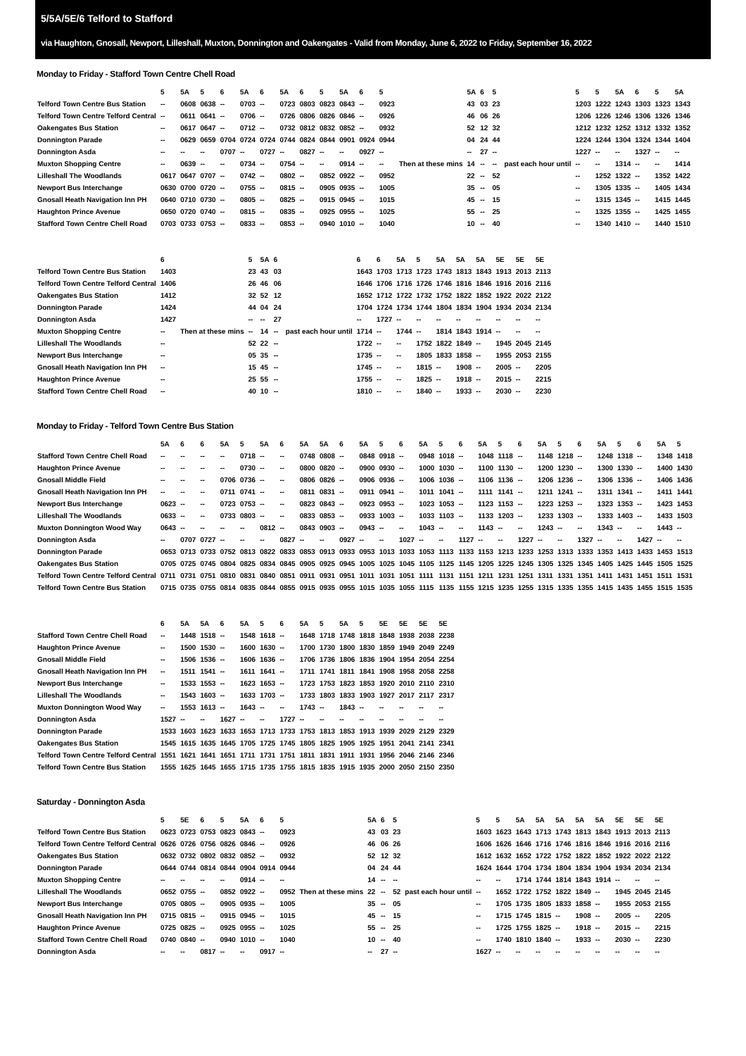5/5A/5E/6 Telford to Stafford
via Haughton, Gnosall, Newport, Lilleshall, Muxton, Donnington and Oakengates - Valid from Monday, June 6, 2022 to Friday, September 16, 2022
Monday to Friday - Stafford Town Centre Chell Road
| | 5 | 5A | 5 | 6 | 5A | 6 | 5A | 6 | 5 | 5A | 6 | 5 | | 5A | 6 | 5 | | 5 | 5 | 5A | 6 | 5 | 5A |
| --- | --- | --- | --- | --- | --- | --- | --- | --- | --- | --- | --- | --- | --- | --- | --- | --- | --- | --- | --- | --- | --- | --- | --- |
| Telford Town Centre Bus Station | -- | 0608 | 0638 | -- | 0703 | -- | 0723 | 0803 | 0823 | 0843 | -- | 0923 | Then at these mins | 43 | 03 | 23 | past each hour until | 1203 | 1222 | 1243 | 1303 | 1323 | 1343 |
| Telford Town Centre Telford Central | -- | 0611 | 0641 | -- | 0706 | -- | 0726 | 0806 | 0826 | 0846 | -- | 0926 | | 46 | 06 | 26 | | 1206 | 1226 | 1246 | 1306 | 1326 | 1346 |
| Oakengates Bus Station | -- | 0617 | 0647 | -- | 0712 | -- | 0732 | 0812 | 0832 | 0852 | -- | 0932 | | 52 | 12 | 32 | | 1212 | 1232 | 1252 | 1312 | 1332 | 1352 |
| Donnington Parade | -- | 0629 | 0659 | 0704 | 0724 | 0724 | 0744 | 0824 | 0844 | 0901 | 0924 | 0944 | | 04 | 24 | 44 | | 1224 | 1244 | 1304 | 1324 | 1344 | 1404 |
| Donnington Asda | -- | -- | -- | 0707 | -- | 0727 | -- | 0827 | -- | -- | 0927 | -- | | -- | 27 | -- | | 1227 | -- | -- | 1327 | -- | -- |
| Muxton Shopping Centre | -- | 0639 | -- | -- | 0734 | -- | 0754 | -- | -- | 0914 | -- | -- | | 14 | -- | -- | | -- | -- | 1314 | -- | -- | 1414 |
| Lilleshall The Woodlands | 0617 | 0647 | 0707 | -- | 0742 | -- | 0802 | -- | 0852 | 0922 | -- | 0952 | | 22 | -- | 52 | | -- | 1252 | 1322 | -- | 1352 | 1422 |
| Newport Bus Interchange | 0630 | 0700 | 0720 | -- | 0755 | -- | 0815 | -- | 0905 | 0935 | -- | 1005 | | 35 | -- | 05 | | -- | 1305 | 1335 | -- | 1405 | 1434 |
| Gnosall Heath Navigation Inn PH | 0640 | 0710 | 0730 | -- | 0805 | -- | 0825 | -- | 0915 | 0945 | -- | 1015 | | 45 | -- | 15 | | -- | 1315 | 1345 | -- | 1415 | 1445 |
| Haughton Prince Avenue | 0650 | 0720 | 0740 | -- | 0815 | -- | 0835 | -- | 0925 | 0955 | -- | 1025 | | 55 | -- | 25 | | -- | 1325 | 1355 | -- | 1425 | 1455 |
| Stafford Town Centre Chell Road | 0703 | 0733 | 0753 | -- | 0833 | -- | 0853 | -- | 0940 | 1010 | -- | 1040 | | 10 | -- | 40 | | -- | 1340 | 1410 | -- | 1440 | 1510 |
| | 6 | | 5 | 5A | 6 | | 6 | 6 | 5A | 5 | 5A | 5A | 5A | 5E | 5E | 5E |
| --- | --- | --- | --- | --- | --- | --- | --- | --- | --- | --- | --- | --- | --- | --- | --- | --- |
| Telford Town Centre Bus Station | 1403 | Then at these mins | 23 | 43 | 03 | past each hour until | 1643 | 1703 | 1713 | 1723 | 1743 | 1813 | 1843 | 1913 | 2013 | 2113 |
| Telford Town Centre Telford Central | 1406 | | 26 | 46 | 06 | | 1646 | 1706 | 1716 | 1726 | 1746 | 1816 | 1846 | 1916 | 2016 | 2116 |
| Oakengates Bus Station | 1412 | | 32 | 52 | 12 | | 1652 | 1712 | 1722 | 1732 | 1752 | 1822 | 1852 | 1922 | 2022 | 2122 |
| Donnington Parade | 1424 | | 44 | 04 | 24 | | 1704 | 1724 | 1734 | 1744 | 1804 | 1834 | 1904 | 1934 | 2034 | 2134 |
| Donnington Asda | 1427 | | -- | -- | 27 | | -- | 1727 | -- | -- | -- | -- | -- | -- | -- | -- |
| Muxton Shopping Centre | -- | | -- | 14 | -- | | 1714 | -- | 1744 | -- | 1814 | 1843 | 1914 | -- | -- | -- |
| Lilleshall The Woodlands | -- | | 52 | 22 | -- | | 1722 | -- | -- | 1752 | 1822 | 1849 | -- | 1945 | 2045 | 2145 |
| Newport Bus Interchange | -- | | 05 | 35 | -- | | 1735 | -- | -- | 1805 | 1833 | 1858 | -- | 1955 | 2053 | 2155 |
| Gnosall Heath Navigation Inn PH | -- | | 15 | 45 | -- | | 1745 | -- | -- | 1815 | -- | 1908 | -- | 2005 | -- | 2205 |
| Haughton Prince Avenue | -- | | 25 | 55 | -- | | 1755 | -- | -- | 1825 | -- | 1918 | -- | 2015 | -- | 2215 |
| Stafford Town Centre Chell Road | -- | | 40 | 10 | -- | | 1810 | -- | -- | 1840 | -- | 1933 | -- | 2030 | -- | 2230 |
Monday to Friday - Telford Town Centre Bus Station
| | 5A | 6 | 6 | 5A | 5 | 5A | 6 | 5A | 5A | 6 | 5A | 5 | 6 | 5A | 5 | 6 | 5A | 5 | 6 | 5A | 5 | 6 | 5A | 5 | 6 | 5A | 5 |
| --- | --- | --- | --- | --- | --- | --- | --- | --- | --- | --- | --- | --- | --- | --- | --- | --- | --- | --- | --- | --- | --- | --- | --- | --- | --- | --- | --- |
| Stafford Town Centre Chell Road | -- | -- | -- | -- | 0718 | -- | -- | 0748 | 0808 | -- | 0848 | 0918 | -- | 0948 | 1018 | -- | 1048 | 1118 | -- | 1148 | 1218 | -- | 1248 | 1318 | -- | 1348 | 1418 |
| Haughton Prince Avenue | -- | -- | -- | -- | 0730 | -- | -- | 0800 | 0820 | -- | 0900 | 0930 | -- | 1000 | 1030 | -- | 1100 | 1130 | -- | 1200 | 1230 | -- | 1300 | 1330 | -- | 1400 | 1430 |
| Gnosall Middle Field | -- | -- | -- | 0706 | 0736 | -- | -- | 0806 | 0826 | -- | 0906 | 0936 | -- | 1006 | 1036 | -- | 1106 | 1136 | -- | 1206 | 1236 | -- | 1306 | 1336 | -- | 1406 | 1436 |
| Gnosall Heath Navigation Inn PH | -- | -- | -- | 0711 | 0741 | -- | -- | 0811 | 0831 | -- | 0911 | 0941 | -- | 1011 | 1041 | -- | 1111 | 1141 | -- | 1211 | 1241 | -- | 1311 | 1341 | -- | 1411 | 1441 |
| Newport Bus Interchange | 0623 | -- | -- | 0723 | 0753 | -- | -- | 0823 | 0843 | -- | 0923 | 0953 | -- | 1023 | 1053 | -- | 1123 | 1153 | -- | 1223 | 1253 | -- | 1323 | 1353 | -- | 1423 | 1453 |
| Lilleshall The Woodlands | 0633 | -- | -- | 0733 | 0803 | -- | -- | 0833 | 0853 | -- | 0933 | 1003 | -- | 1033 | 1103 | -- | 1133 | 1203 | -- | 1233 | 1303 | -- | 1333 | 1403 | -- | 1433 | 1503 |
| Muxton Donnington Wood Way | 0643 | -- | -- | -- | -- | 0812 | -- | 0843 | 0903 | -- | 0943 | -- | -- | 1043 | -- | -- | 1143 | -- | -- | 1243 | -- | -- | 1343 | -- | -- | 1443 | -- |
| Donnington Asda | -- | 0707 | 0727 | -- | -- | -- | 0827 | -- | -- | 0927 | -- | -- | 1027 | -- | -- | 1127 | -- | -- | 1227 | -- | -- | 1327 | -- | -- | 1427 | -- | -- |
| Donnington Parade | 0653 | 0713 | 0733 | 0752 | 0813 | 0822 | 0833 | 0853 | 0913 | 0933 | 0953 | 1013 | 1033 | 1053 | 1113 | 1133 | 1153 | 1213 | 1233 | 1253 | 1313 | 1333 | 1353 | 1413 | 1433 | 1453 | 1513 |
| Oakengates Bus Station | 0705 | 0725 | 0745 | 0804 | 0825 | 0834 | 0845 | 0905 | 0925 | 0945 | 1005 | 1025 | 1045 | 1105 | 1125 | 1145 | 1205 | 1225 | 1245 | 1305 | 1325 | 1345 | 1405 | 1425 | 1445 | 1505 | 1525 |
| Telford Town Centre Telford Central | 0711 | 0731 | 0751 | 0810 | 0831 | 0840 | 0851 | 0911 | 0931 | 0951 | 1011 | 1031 | 1051 | 1111 | 1131 | 1151 | 1211 | 1231 | 1251 | 1311 | 1331 | 1351 | 1411 | 1431 | 1451 | 1511 | 1531 |
| Telford Town Centre Bus Station | 0715 | 0735 | 0755 | 0814 | 0835 | 0844 | 0855 | 0915 | 0935 | 0955 | 1015 | 1035 | 1055 | 1115 | 1135 | 1155 | 1215 | 1235 | 1255 | 1315 | 1335 | 1355 | 1415 | 1435 | 1455 | 1515 | 1535 |
| | 6 | 5A | 5A | 6 | 5A | 5 | 6 | 5A | 5 | 5A | 5 | 5E | 5E | 5E | 5E |
| --- | --- | --- | --- | --- | --- | --- | --- | --- | --- | --- | --- | --- | --- | --- | --- |
| Stafford Town Centre Chell Road | -- | 1448 | 1518 | -- | 1548 | 1618 | -- | 1648 | 1718 | 1748 | 1818 | 1848 | 1938 | 2038 | 2238 |
| Haughton Prince Avenue | -- | 1500 | 1530 | -- | 1600 | 1630 | -- | 1700 | 1730 | 1800 | 1830 | 1859 | 1949 | 2049 | 2249 |
| Gnosall Middle Field | -- | 1506 | 1536 | -- | 1606 | 1636 | -- | 1706 | 1736 | 1806 | 1836 | 1904 | 1954 | 2054 | 2254 |
| Gnosall Heath Navigation Inn PH | -- | 1511 | 1541 | -- | 1611 | 1641 | -- | 1711 | 1741 | 1811 | 1841 | 1908 | 1958 | 2058 | 2258 |
| Newport Bus Interchange | -- | 1533 | 1553 | -- | 1623 | 1653 | -- | 1723 | 1753 | 1823 | 1853 | 1920 | 2010 | 2110 | 2310 |
| Lilleshall The Woodlands | -- | 1543 | 1603 | -- | 1633 | 1703 | -- | 1733 | 1803 | 1833 | 1903 | 1927 | 2017 | 2117 | 2317 |
| Muxton Donnington Wood Way | -- | 1553 | 1613 | -- | 1643 | -- | -- | 1743 | -- | 1843 | -- | -- | -- | -- | -- |
| Donnington Asda | 1527 | -- | -- | 1627 | -- | -- | 1727 | -- | -- | -- | -- | -- | -- | -- | -- |
| Donnington Parade | 1533 | 1603 | 1623 | 1633 | 1653 | 1713 | 1733 | 1753 | 1813 | 1853 | 1913 | 1939 | 2029 | 2129 | 2329 |
| Oakengates Bus Station | 1545 | 1615 | 1635 | 1645 | 1705 | 1725 | 1745 | 1805 | 1825 | 1905 | 1925 | 1951 | 2041 | 2141 | 2341 |
| Telford Town Centre Telford Central | 1551 | 1621 | 1641 | 1651 | 1711 | 1731 | 1751 | 1811 | 1831 | 1911 | 1931 | 1956 | 2046 | 2146 | 2346 |
| Telford Town Centre Bus Station | 1555 | 1625 | 1645 | 1655 | 1715 | 1735 | 1755 | 1815 | 1835 | 1915 | 1935 | 2000 | 2050 | 2150 | 2350 |
Saturday - Donnington Asda
| | 5 | 5E | 6 | 5 | 5A | 6 | 5 | | 5A | 6 | 5 | | 5 | 5 | 5A | 5A | 5A | 5A | 5A | 5E | 5E | 5E |
| --- | --- | --- | --- | --- | --- | --- | --- | --- | --- | --- | --- | --- | --- | --- | --- | --- | --- | --- | --- | --- | --- | --- |
| Telford Town Centre Bus Station | 0623 | 0723 | 0753 | 0823 | 0843 | -- | 0923 | Then at these mins | 43 | 03 | 23 | past each hour until | 1603 | 1623 | 1643 | 1713 | 1743 | 1813 | 1843 | 1913 | 2013 | 2113 |
| Telford Town Centre Telford Central | 0626 | 0726 | 0756 | 0826 | 0846 | -- | 0926 | | 46 | 06 | 26 | | 1606 | 1626 | 1646 | 1716 | 1746 | 1816 | 1846 | 1916 | 2016 | 2116 |
| Oakengates Bus Station | 0632 | 0732 | 0802 | 0832 | 0852 | -- | 0932 | | 52 | 12 | 32 | | 1612 | 1632 | 1652 | 1722 | 1752 | 1822 | 1852 | 1922 | 2022 | 2122 |
| Donnington Parade | 0644 | 0744 | 0814 | 0844 | 0904 | 0914 | 0944 | | 04 | 24 | 44 | | 1624 | 1644 | 1704 | 1734 | 1804 | 1834 | 1904 | 1934 | 2034 | 2134 |
| Muxton Shopping Centre | -- | -- | -- | -- | 0914 | -- | -- | | 14 | -- | -- | | -- | -- | 1714 | 1744 | 1814 | 1843 | 1914 | -- | -- | -- |
| Lilleshall The Woodlands | 0652 | 0755 | -- | 0852 | 0922 | -- | 0952 | | 22 | -- | 52 | | -- | 1652 | 1722 | 1752 | 1822 | 1849 | -- | 1945 | 2045 | 2145 |
| Newport Bus Interchange | 0705 | 0805 | -- | 0905 | 0935 | -- | 1005 | | 35 | -- | 05 | | -- | 1705 | 1735 | 1805 | 1833 | 1858 | -- | 1955 | 2053 | 2155 |
| Gnosall Heath Navigation Inn PH | 0715 | 0815 | -- | 0915 | 0945 | -- | 1015 | | 45 | -- | 15 | | -- | 1715 | 1745 | 1815 | -- | 1908 | -- | 2005 | -- | 2205 |
| Haughton Prince Avenue | 0725 | 0825 | -- | 0925 | 0955 | -- | 1025 | | 55 | -- | 25 | | -- | 1725 | 1755 | 1825 | -- | 1918 | -- | 2015 | -- | 2215 |
| Stafford Town Centre Chell Road | 0740 | 0840 | -- | 0940 | 1010 | -- | 1040 | | 10 | -- | 40 | | -- | 1740 | 1810 | 1840 | -- | 1933 | -- | 2030 | -- | 2230 |
| Donnington Asda | -- | -- | 0817 | -- | -- | 0917 | -- | | -- | 27 | -- | | 1627 | -- | -- | -- | -- | -- | -- | -- | -- | -- |